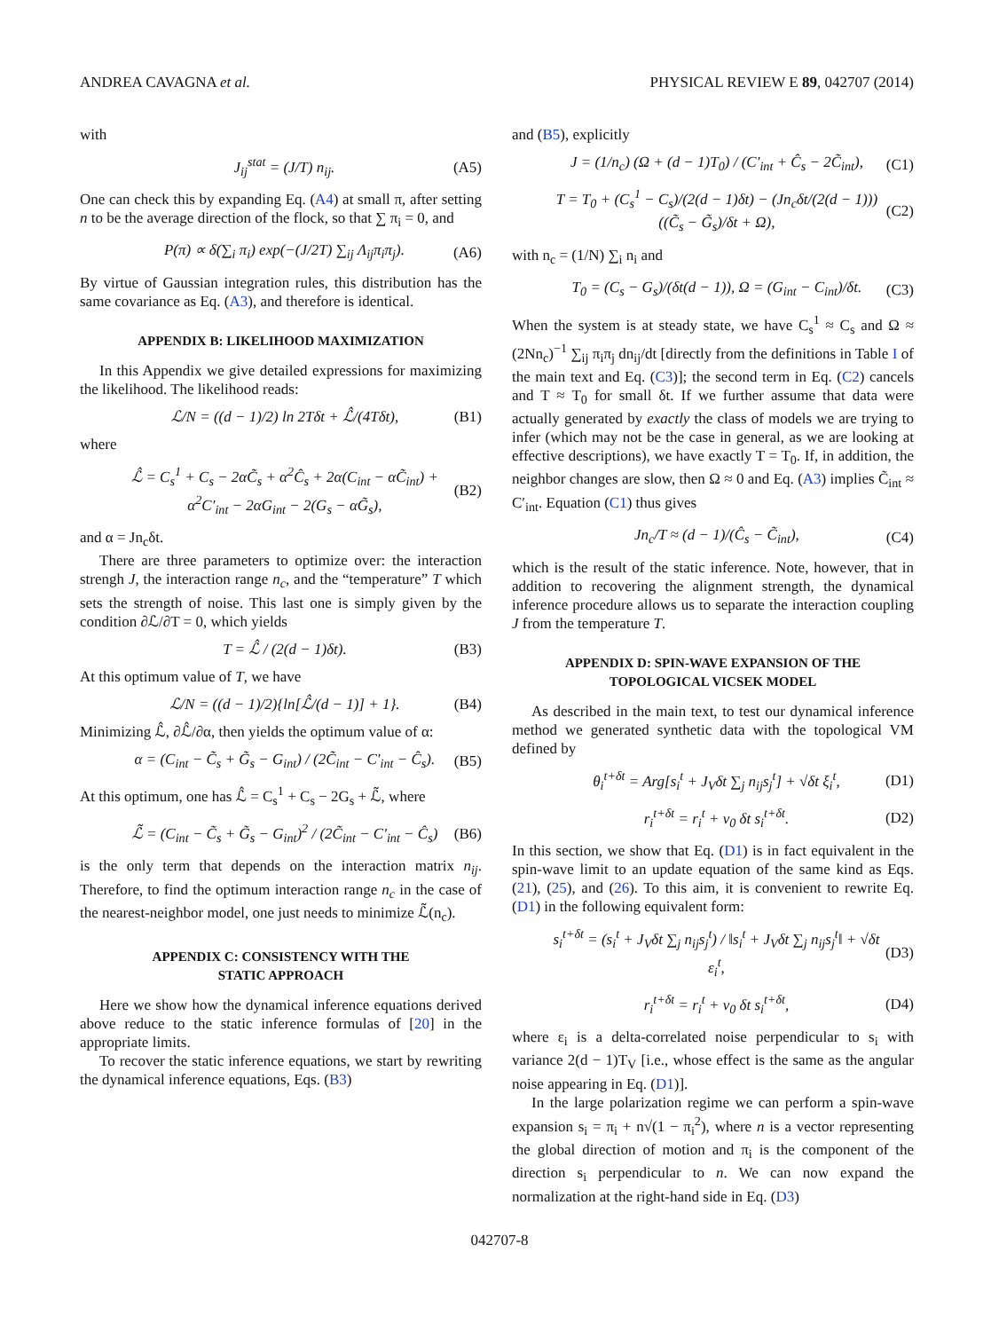ANDREA CAVAGNA et al. PHYSICAL REVIEW E 89, 042707 (2014)
with
J<sub>ij</sub><sup>stat</sup> = (J/T) n<sub>ij</sub>. (A5)
One can check this by expanding Eq. (A4) at small π, after setting n to be the average direction of the flock, so that ∑ π<sub>i</sub> = 0, and
P(π) ∝ δ(∑<sub>i</sub> π<sub>i</sub>) exp(−(J/2T) ∑<sub>ij</sub> Λ<sub>ij</sub>π<sub>i</sub>π<sub>j</sub>). (A6)
By virtue of Gaussian integration rules, this distribution has the same covariance as Eq. (A3), and therefore is identical.
APPENDIX B: LIKELIHOOD MAXIMIZATION
In this Appendix we give detailed expressions for maximizing the likelihood. The likelihood reads:
ℒ/N = ((d − 1)/2) ln 2Tδt + ℒ̂/(4Tδt), (B1)
where
ℒ̂ = C<sub>s</sub><sup>1</sup> + C<sub>s</sub> − 2αC̃<sub>s</sub> + α<sup>2</sup>Ĉ<sub>s</sub> + 2α(C<sub>int</sub> − αC̃<sub>int</sub>) + α<sup>2</sup>C′<sub>int</sub> − 2αG<sub>int</sub> − 2(G<sub>s</sub> − αG̃<sub>s</sub>), (B2)
and α = Jn<sub>c</sub>δt.
There are three parameters to optimize over: the interaction strengh J, the interaction range n<sub>c</sub>, and the “temperature” T which sets the strength of noise. This last one is simply given by the condition ∂ℒ/∂T = 0, which yields
T = ℒ̂ / (2(d − 1)δt). (B3)
At this optimum value of T, we have
ℒ/N = ((d − 1)/2){ln[ℒ̂/(d − 1)] + 1}. (B4)
Minimizing ℒ̂, ∂ℒ̂/∂α, then yields the optimum value of α:
α = (C<sub>int</sub> − C̃<sub>s</sub> + G̃<sub>s</sub> − G<sub>int</sub>) / (2C̃<sub>int</sub> − C′<sub>int</sub> − Ĉ<sub>s</sub>). (B5)
At this optimum, one has ℒ̂ = C<sub>s</sub><sup>1</sup> + C<sub>s</sub> − 2G<sub>s</sub> + ℒ̃, where
ℒ̃ = (C<sub>int</sub> − C̃<sub>s</sub> + G̃<sub>s</sub> − G<sub>int</sub>)<sup>2</sup> / (2C̃<sub>int</sub> − C′<sub>int</sub> − Ĉ<sub>s</sub>) (B6)
is the only term that depends on the interaction matrix n<sub>ij</sub>. Therefore, to find the optimum interaction range n<sub>c</sub> in the case of the nearest-neighbor model, one just needs to minimize ℒ̃(n<sub>c</sub>).
APPENDIX C: CONSISTENCY WITH THE
STATIC APPROACH
Here we show how the dynamical inference equations derived above reduce to the static inference formulas of [20] in the appropriate limits.
To recover the static inference equations, we start by rewriting the dynamical inference equations, Eqs. (B3)
and (B5), explicitly
J = (1/n<sub>c</sub>) (Ω + (d − 1)T<sub>0</sub>) / (C′<sub>int</sub> + Ĉ<sub>s</sub> − 2C̃<sub>int</sub>), (C1)
T = T<sub>0</sub> + (C<sub>s</sub><sup>1</sup> − C<sub>s</sub>)/(2(d − 1)δt) − (Jn<sub>c</sub>δt/(2(d − 1)))((C̃<sub>s</sub> − G̃<sub>s</sub>)/δt + Ω), (C2)
with n<sub>c</sub> = (1/N) ∑<sub>i</sub> n<sub>i</sub> and
T<sub>0</sub> = (C<sub>s</sub> − G<sub>s</sub>)/(δt(d − 1)), Ω = (G<sub>int</sub> − C<sub>int</sub>)/δt. (C3)
When the system is at steady state, we have C<sub>s</sub><sup>1</sup> ≈ C<sub>s</sub> and Ω ≈ (2Nn<sub>c</sub>)<sup>−1</sup> ∑<sub>ij</sub> π<sub>i</sub>π<sub>j</sub> dn<sub>ij</sub>/dt [directly from the definitions in Table I of the main text and Eq. (C3)]; the second term in Eq. (C2) cancels and T ≈ T<sub>0</sub> for small δt. If we further assume that data were actually generated by exactly the class of models we are trying to infer (which may not be the case in general, as we are looking at effective descriptions), we have exactly T = T<sub>0</sub>. If, in addition, the neighbor changes are slow, then Ω ≈ 0 and Eq. (A3) implies C̃<sub>int</sub> ≈ C′<sub>int</sub>. Equation (C1) thus gives
Jn<sub>c</sub>/T ≈ (d − 1)/(Ĉ<sub>s</sub> − C̃<sub>int</sub>), (C4)
which is the result of the static inference. Note, however, that in addition to recovering the alignment strength, the dynamical inference procedure allows us to separate the interaction coupling J from the temperature T.
APPENDIX D: SPIN-WAVE EXPANSION OF THE
TOPOLOGICAL VICSEK MODEL
As described in the main text, to test our dynamical inference method we generated synthetic data with the topological VM defined by
θ<sub>i</sub><sup>t+δt</sup> = Arg[s<sub>i</sub><sup>t</sup> + J<sub>V</sub>δt ∑<sub>j</sub> n<sub>ij</sub>s<sub>j</sub><sup>t</sup>] + √δt ξ<sub>i</sub><sup>t</sup>, (D1)
r<sub>i</sub><sup>t+δt</sup> = r<sub>i</sub><sup>t</sup> + v<sub>0</sub> δt s<sub>i</sub><sup>t+δt</sup>. (D2)
In this section, we show that Eq. (D1) is in fact equivalent in the spin-wave limit to an update equation of the same kind as Eqs. (21), (25), and (26). To this aim, it is convenient to rewrite Eq. (D1) in the following equivalent form:
s<sub>i</sub><sup>t+δt</sup> = (s<sub>i</sub><sup>t</sup> + J<sub>V</sub>δt ∑<sub>j</sub> n<sub>ij</sub>s<sub>j</sub><sup>t</sup>) / ‖s<sub>i</sub><sup>t</sup> + J<sub>V</sub>δt ∑<sub>j</sub> n<sub>ij</sub>s<sub>j</sub><sup>t</sup>‖ + √δt ε<sub>i</sub><sup>t</sup>, (D3)
r<sub>i</sub><sup>t+δt</sup> = r<sub>i</sub><sup>t</sup> + v<sub>0</sub> δt s<sub>i</sub><sup>t+δt</sup>, (D4)
where ε<sub>i</sub> is a delta-correlated noise perpendicular to s<sub>i</sub> with variance 2(d − 1)T<sub>V</sub> [i.e., whose effect is the same as the angular noise appearing in Eq. (D1)].
In the large polarization regime we can perform a spin-wave expansion s<sub>i</sub> = π<sub>i</sub> + n√(1 − π<sub>i</sub><sup>2</sup>), where n is a vector representing the global direction of motion and π<sub>i</sub> is the component of the direction s<sub>i</sub> perpendicular to n. We can now expand the normalization at the right-hand side in Eq. (D3)
042707-8